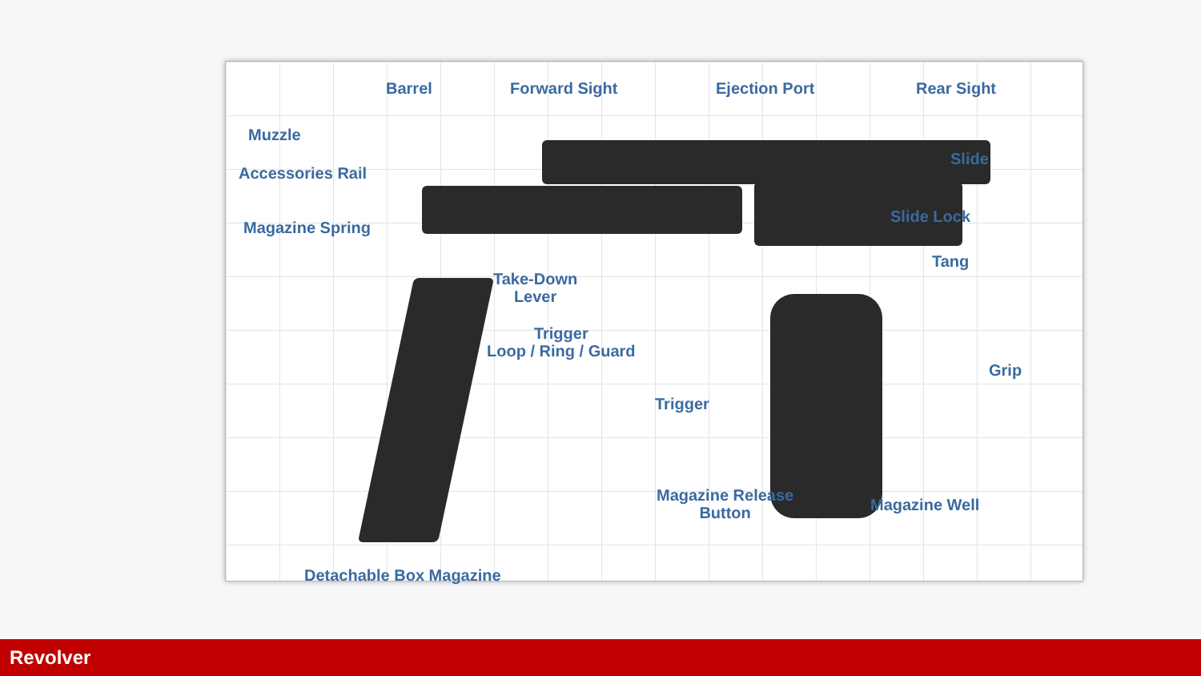Barrel Forward Sight Ejection Port Rear Sight
Muzzle
Slide
Accessories Rail
Slide Lock
Magazine Spring
Tang
Take-Down
Lever
Trigger
Loop / Ring / Guard
Grip
Trigger
Magazine Release
Button
Magazine Well
Detachable Box Magazine
Revolver